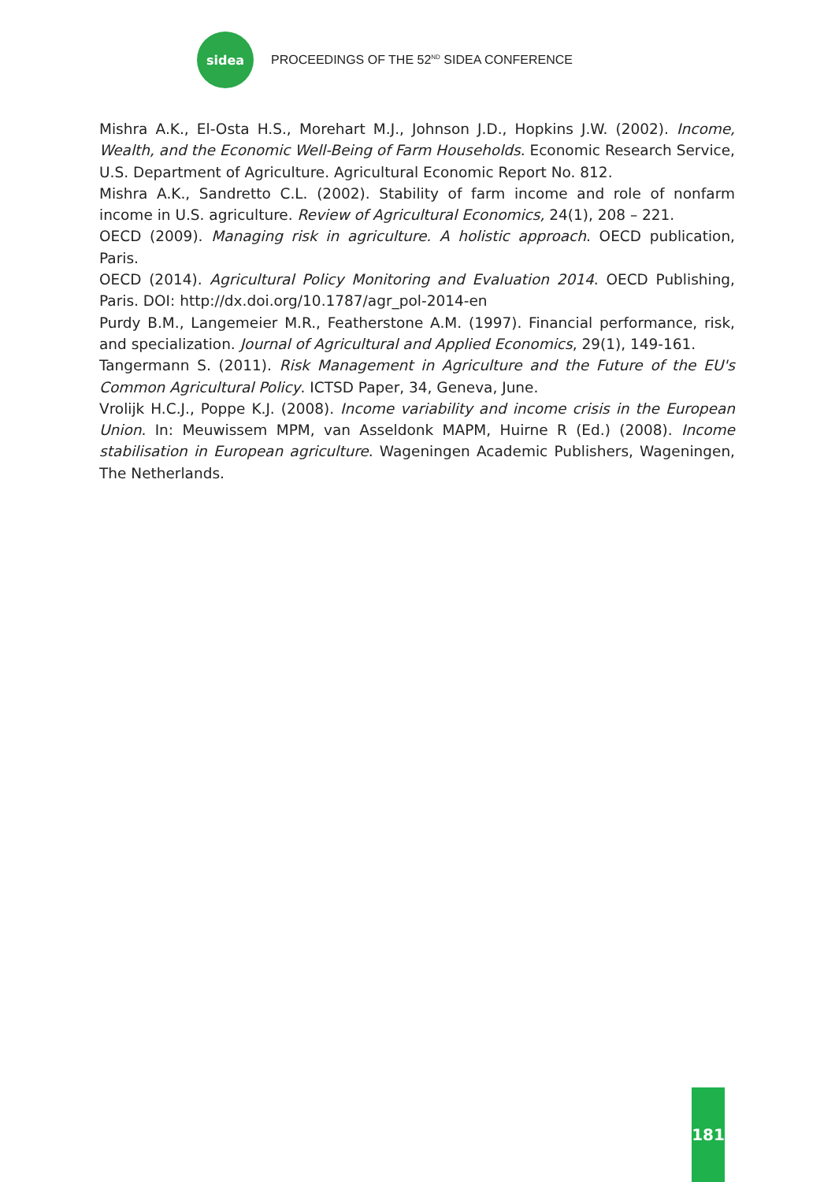sidea
PROCEEDINGS OF THE 52<sup>ND</sup> SIDEA CONFERENCE
Mishra A.K., El-Osta H.S., Morehart M.J., Johnson J.D., Hopkins J.W. (2002). Income, Wealth, and the Economic Well-Being of Farm Households. Economic Research Service, U.S. Department of Agriculture. Agricultural Economic Report No. 812.
Mishra A.K., Sandretto C.L. (2002). Stability of farm income and role of nonfarm income in U.S. agriculture. Review of Agricultural Economics, 24(1), 208 – 221.
OECD (2009). Managing risk in agriculture. A holistic approach. OECD publication, Paris.
OECD (2014). Agricultural Policy Monitoring and Evaluation 2014. OECD Publishing, Paris. DOI: http://dx.doi.org/10.1787/agr_pol-2014-en
Purdy B.M., Langemeier M.R., Featherstone A.M. (1997). Financial performance, risk, and specialization. Journal of Agricultural and Applied Economics, 29(1), 149-161.
Tangermann S. (2011). Risk Management in Agriculture and the Future of the EU's Common Agricultural Policy. ICTSD Paper, 34, Geneva, June.
Vrolijk H.C.J., Poppe K.J. (2008). Income variability and income crisis in the European Union. In: Meuwissem MPM, van Asseldonk MAPM, Huirne R (Ed.) (2008). Income stabilisation in European agriculture. Wageningen Academic Publishers, Wageningen, The Netherlands.
181